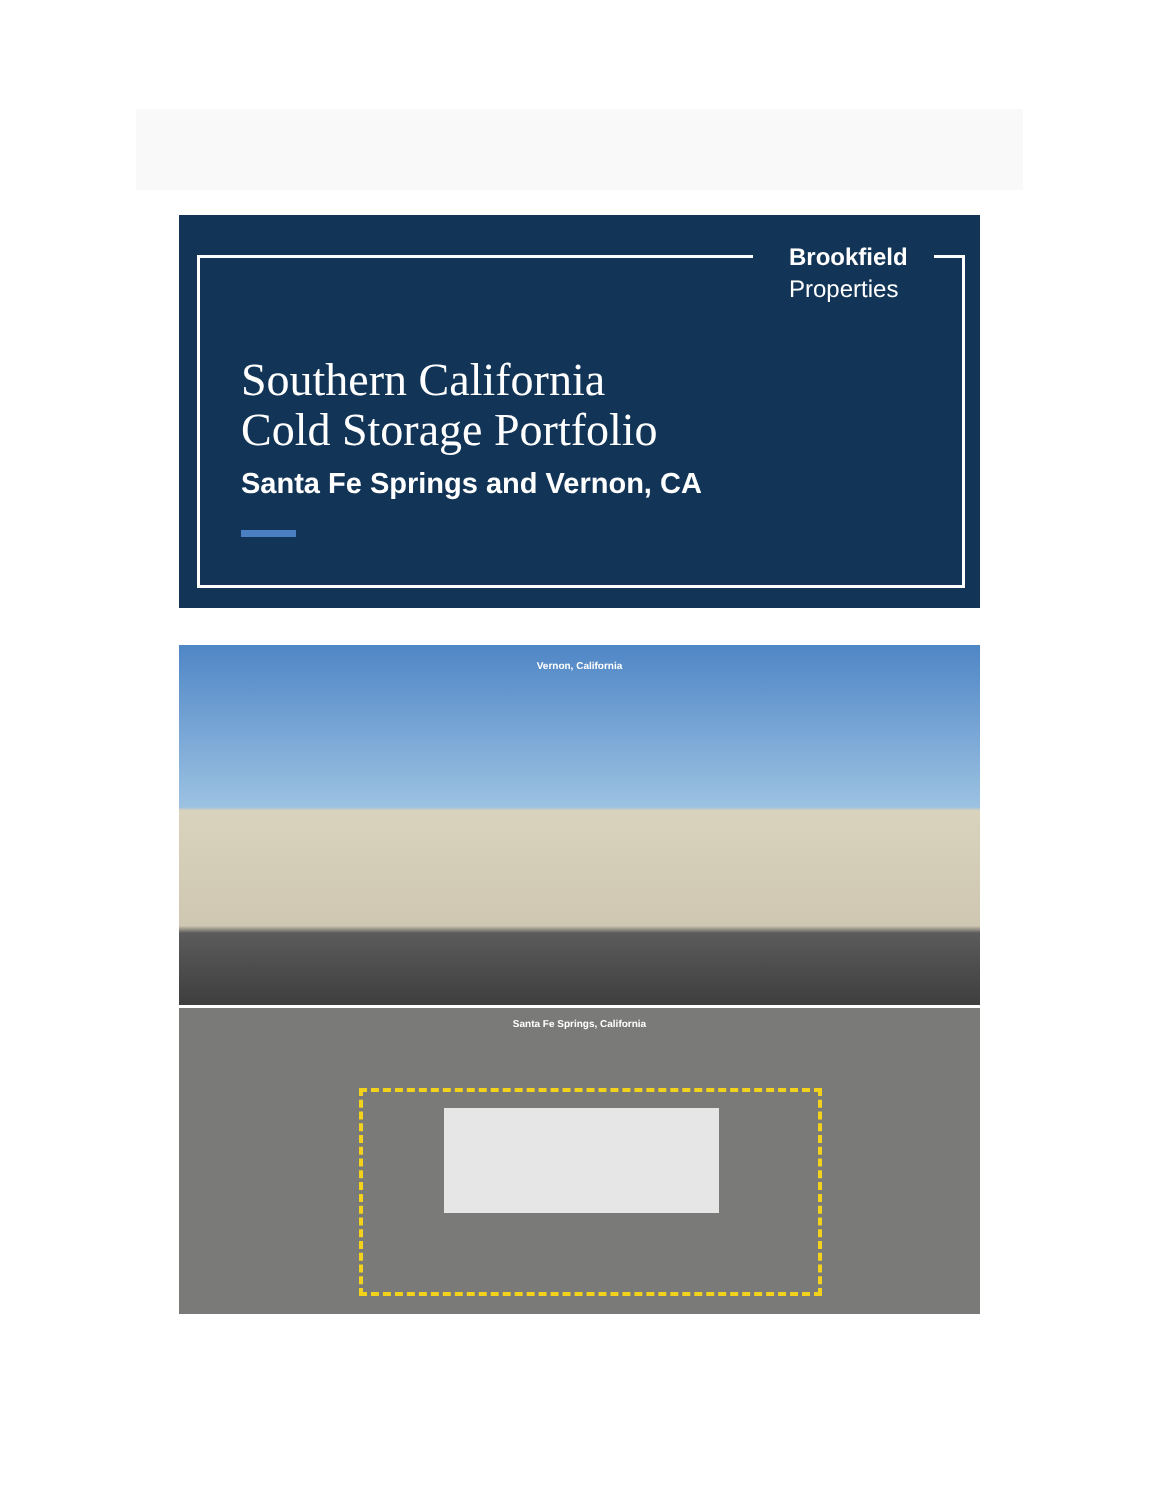Brookfield
Properties
Southern California
Cold Storage Portfolio
Santa Fe Springs and Vernon, CA
Vernon, California
Santa Fe Springs, California